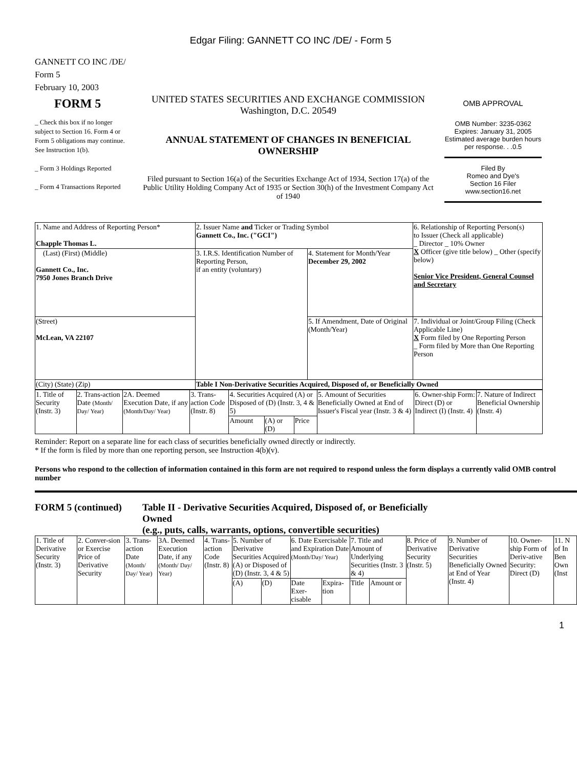Edgar Filing: GANNETT CO INC /DE/ - Form 5
GANNETT CO INC /DE/
Form 5
February 10, 2003
FORM 5
_ Check this box if no longer subject to Section 16. Form 4 or Form 5 obligations may continue.
See Instruction 1(b).
_ Form 3 Holdings Reported
_ Form 4 Transactions Reported
UNITED STATES SECURITIES AND EXCHANGE COMMISSION
Washington, D.C. 20549
ANNUAL STATEMENT OF CHANGES IN BENEFICIAL OWNERSHIP
Filed pursuant to Section 16(a) of the Securities Exchange Act of 1934, Section 17(a) of the Public Utility Holding Company Act of 1935 or Section 30(h) of the Investment Company Act of 1940
OMB APPROVAL
OMB Number: 3235-0362
Expires: January 31, 2005
Estimated average burden hours per response. . .0.5
Filed By
Romeo and Dye's
Section 16 Filer
www.section16.net
| 1. Name and Address of Reporting Person* Chapple Thomas L. | 2. Issuer Name and Ticker or Trading Symbol Gannett Co., Inc. ("GCI") | | 6. Relationship of Reporting Person(s) to Issuer (Check all applicable) _ Director _ 10% Owner X Officer (give title below) _ Other (specify below) Senior Vice President, General Counsel and Secretary |
| (Last) (First) (Middle) Gannett Co., Inc. 7950 Jones Branch Drive | 3. I.R.S. Identification Number of Reporting Person, if an entity (voluntary) | 4. Statement for Month/Year December 29, 2002 | |
| (Street) McLean, VA 22107 | | 5. If Amendment, Date of Original (Month/Year) | 7. Individual or Joint/Group Filing (Check Applicable Line) X Form filed by One Reporting Person _ Form filed by More than One Reporting Person |
| (City) (State) (Zip) | Table I Non-Derivative Securities Acquired, Disposed of, or Beneficially Owned | | |
| 1. Title of Security (Instr. 3) | 2. Trans-action Date (Month/ Day/ Year) | 2A. Deemed Execution Date, if any (Month/Day/ Year) | 3. Trans-action Code (Instr. 8) | 4. Securities Acquired (A) or Disposed of (D) (Instr. 3, 4 & 5) | | | 5. Amount of Securities Beneficially Owned at End of Issuer's Fiscal year (Instr. 3 & 4) | 6. Owner-ship Form: Direct (D) or Indirect (I) (Instr. 4) | 7. Nature of Indirect Beneficial Ownership (Instr. 4) |
| --- | --- | --- | --- | --- | --- | --- | --- | --- | --- |
| | | | | Amount | (A) or (D) | Price | | | |
Reminder: Report on a separate line for each class of securities beneficially owned directly or indirectly.
* If the form is filed by more than one reporting person, see Instruction 4(b)(v).
Persons who respond to the collection of information contained in this form are not required to respond unless the form displays a currently valid OMB control number
FORM 5 (continued) Table II - Derivative Securities Acquired, Disposed of, or Beneficially Owned
(e.g., puts, calls, warrants, options, convertible securities)
| 1. Title of Derivative Security (Instr. 3) | 2. Conver-sion or Exercise Price of Derivative Security | 3. Trans-action Date (Month/ Day/ Year) | 3A. Deemed Execution Date, if any (Month/ Day/ Year) | 4. Trans-action Code (Instr. 8) | 5. Number of Derivative Securities Acquired (A) or Disposed of (D) (Instr. 3, 4 & 5) | | 6. Date Exercisable and Expiration Date (Month/Day/ Year) | | 7. Title and Amount of Underlying Securities (Instr. 3 & 4) | | 8. Price of Derivative Security (Instr. 5) | 9. Number of Derivative Securities Beneficially Owned at End of Year (Instr. 4) | 10. Owner-ship Form of Deriv-ative Security: Direct (D) | 11. N of In Ben Own (Inst |
| --- | --- | --- | --- | --- | --- | --- | --- | --- | --- | --- | --- | --- | --- | --- |
| | | | | | (A) | (D) | Date Exer-cisable | Expira-tion | Title | Amount or | | | | |
1